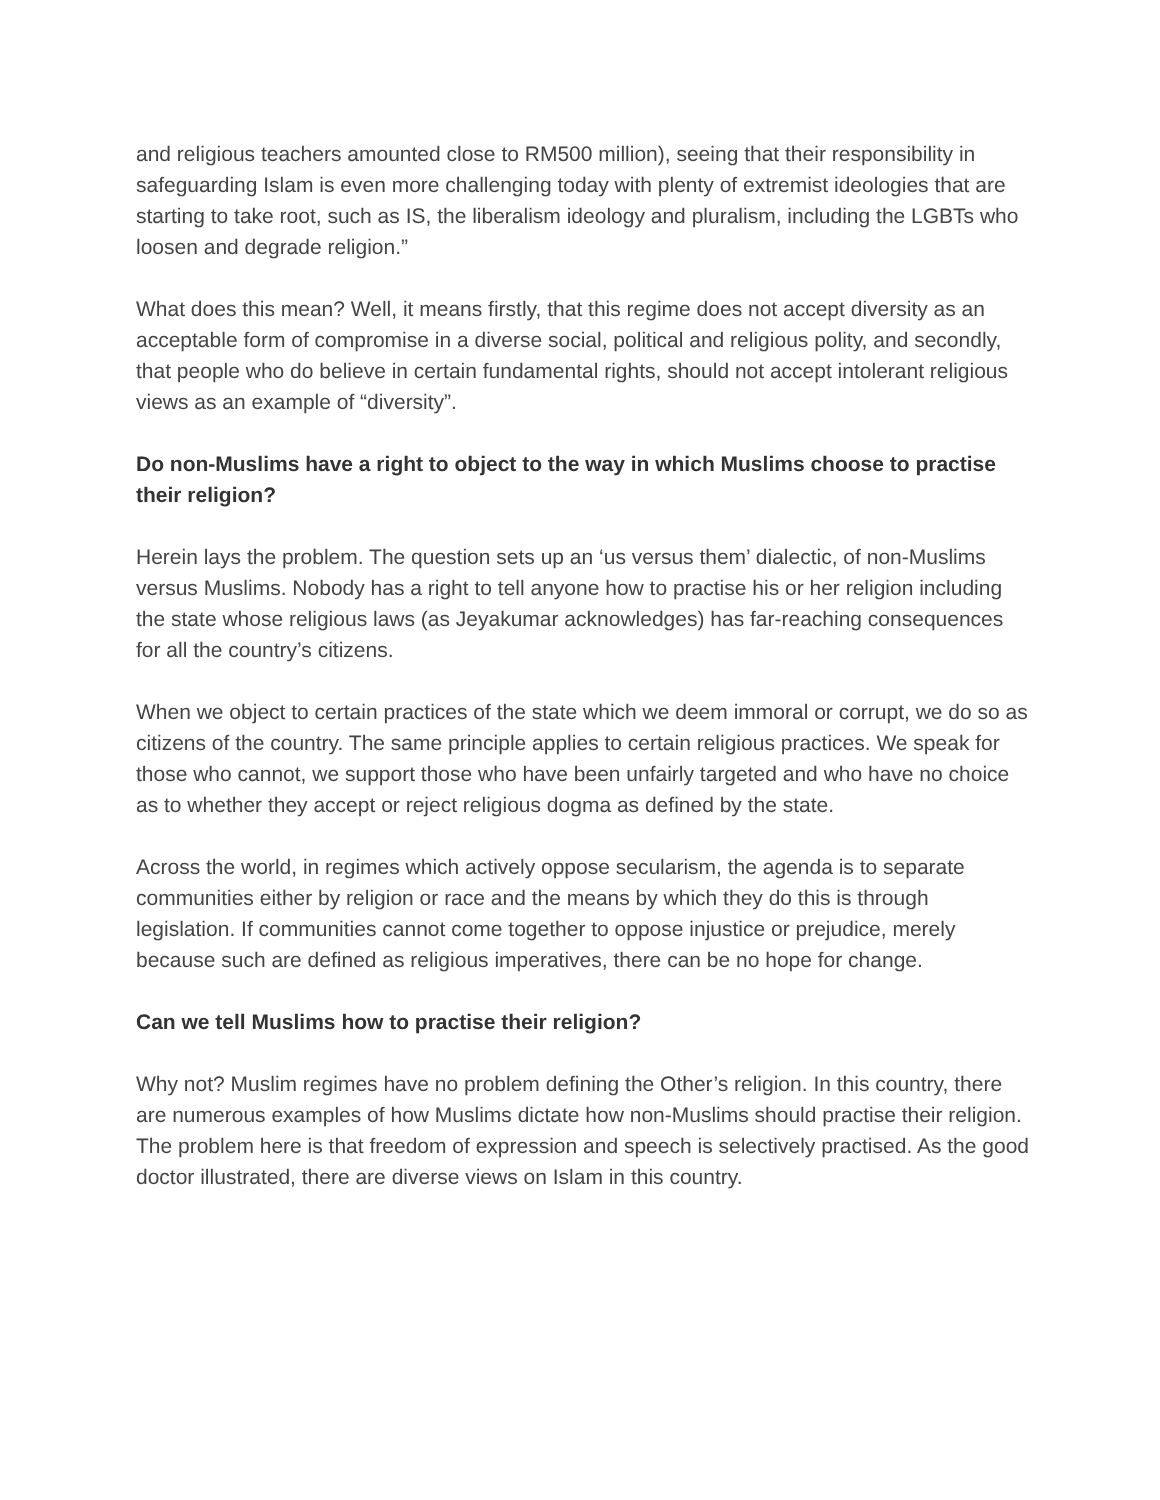and religious teachers amounted close to RM500 million), seeing that their responsibility in safeguarding Islam is even more challenging today with plenty of extremist ideologies that are starting to take root, such as IS, the liberalism ideology and pluralism, including the LGBTs who loosen and degrade religion.”
What does this mean? Well, it means firstly, that this regime does not accept diversity as an acceptable form of compromise in a diverse social, political and religious polity, and secondly, that people who do believe in certain fundamental rights, should not accept intolerant religious views as an example of “diversity”.
Do non-Muslims have a right to object to the way in which Muslims choose to practise their religion?
Herein lays the problem. The question sets up an ‘us versus them’ dialectic, of non-Muslims versus Muslims. Nobody has a right to tell anyone how to practise his or her religion including the state whose religious laws (as Jeyakumar acknowledges) has far-reaching consequences for all the country’s citizens.
When we object to certain practices of the state which we deem immoral or corrupt, we do so as citizens of the country. The same principle applies to certain religious practices. We speak for those who cannot, we support those who have been unfairly targeted and who have no choice as to whether they accept or reject religious dogma as defined by the state.
Across the world, in regimes which actively oppose secularism, the agenda is to separate communities either by religion or race and the means by which they do this is through legislation. If communities cannot come together to oppose injustice or prejudice, merely because such are defined as religious imperatives, there can be no hope for change.
Can we tell Muslims how to practise their religion?
Why not? Muslim regimes have no problem defining the Other’s religion. In this country, there are numerous examples of how Muslims dictate how non-Muslims should practise their religion. The problem here is that freedom of expression and speech is selectively practised. As the good doctor illustrated, there are diverse views on Islam in this country.